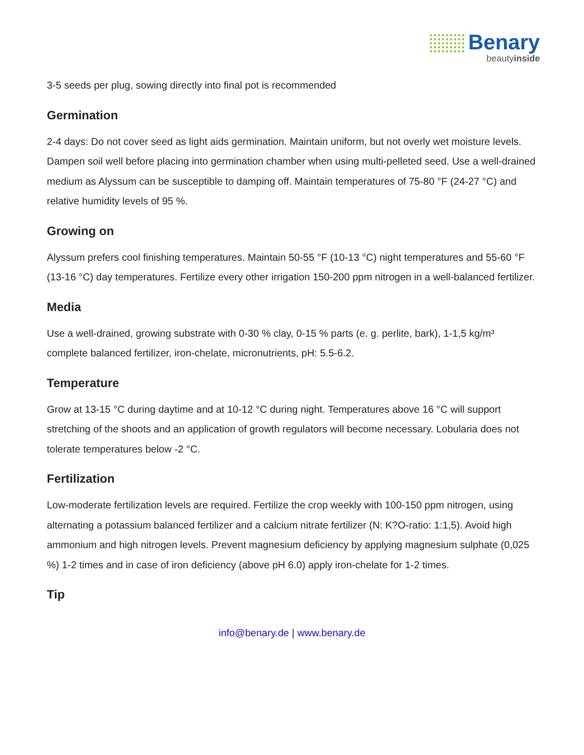Benary
beautyinside
3-5 seeds per plug, sowing directly into final pot is recommended
Germination
2-4 days: Do not cover seed as light aids germination. Maintain uniform, but not overly wet moisture levels. Dampen soil well before placing into germination chamber when using multi-pelleted seed. Use a well-drained medium as Alyssum can be susceptible to damping off. Maintain temperatures of 75-80 °F (24-27 °C) and relative humidity levels of 95 %.
Growing on
Alyssum prefers cool finishing temperatures. Maintain 50-55 °F (10-13 °C) night temperatures and 55-60 °F (13-16 °C) day temperatures. Fertilize every other irrigation 150-200 ppm nitrogen in a well-balanced fertilizer.
Media
Use a well-drained, growing substrate with 0-30 % clay, 0-15 % parts (e. g. perlite, bark), 1-1,5 kg/m³ complete balanced fertilizer, iron-chelate, micronutrients, pH: 5.5-6.2.
Temperature
Grow at 13-15 °C during daytime and at 10-12 °C during night. Temperatures above 16 °C will support stretching of the shoots and an application of growth regulators will become necessary. Lobularia does not tolerate temperatures below -2 °C.
Fertilization
Low-moderate fertilization levels are required. Fertilize the crop weekly with 100-150 ppm nitrogen, using alternating a potassium balanced fertilizer and a calcium nitrate fertilizer (N: K?O-ratio: 1:1,5). Avoid high ammonium and high nitrogen levels. Prevent magnesium deficiency by applying magnesium sulphate (0,025 %) 1-2 times and in case of iron deficiency (above pH 6.0) apply iron-chelate for 1-2 times.
Tip
info@benary.de | www.benary.de